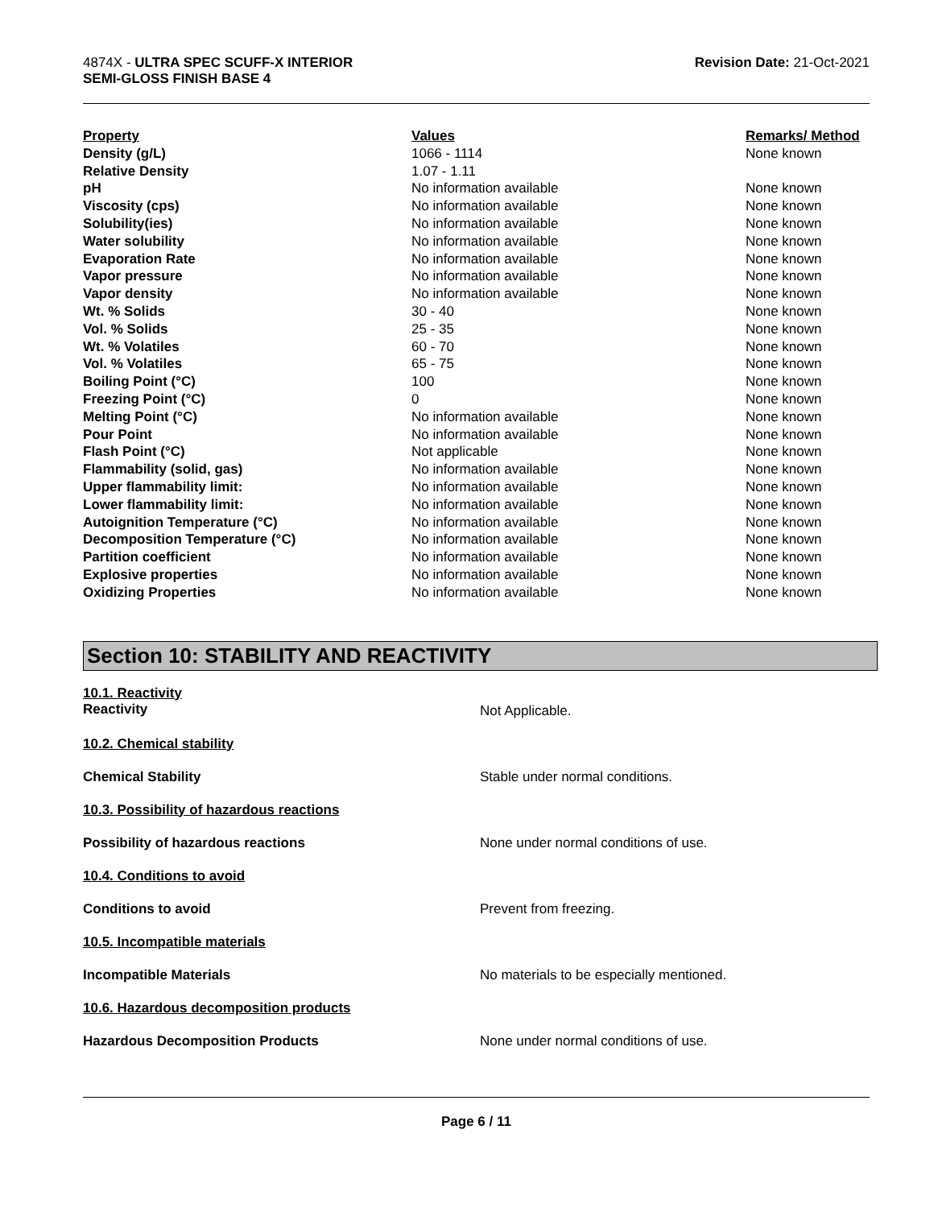4874X - ULTRA SPEC SCUFF-X INTERIOR
SEMI-GLOSS FINISH BASE 4
Revision Date: 21-Oct-2021
| Property | Values | Remarks/ Method |
| --- | --- | --- |
| Density (g/L) | 1066 - 1114 | None known |
| Relative Density | 1.07 - 1.11 | |
| pH | No information available | None known |
| Viscosity (cps) | No information available | None known |
| Solubility(ies) | No information available | None known |
| Water solubility | No information available | None known |
| Evaporation Rate | No information available | None known |
| Vapor pressure | No information available | None known |
| Vapor density | No information available | None known |
| Wt. % Solids | 30 - 40 | None known |
| Vol. % Solids | 25 - 35 | None known |
| Wt. % Volatiles | 60 - 70 | None known |
| Vol. % Volatiles | 65 - 75 | None known |
| Boiling Point (°C) | 100 | None known |
| Freezing Point (°C) | 0 | None known |
| Melting Point (°C) | No information available | None known |
| Pour Point | No information available | None known |
| Flash Point (°C) | Not applicable | None known |
| Flammability (solid, gas) | No information available | None known |
| Upper flammability limit: | No information available | None known |
| Lower flammability limit: | No information available | None known |
| Autoignition Temperature (°C) | No information available | None known |
| Decomposition Temperature (°C) | No information available | None known |
| Partition coefficient | No information available | None known |
| Explosive properties | No information available | None known |
| Oxidizing Properties | No information available | None known |
Section 10: STABILITY AND REACTIVITY
| 10.1. Reactivity Reactivity | Not Applicable. |
| 10.2. Chemical stability | |
| Chemical Stability | Stable under normal conditions. |
| 10.3. Possibility of hazardous reactions | |
| Possibility of hazardous reactions | None under normal conditions of use. |
| 10.4. Conditions to avoid | |
| Conditions to avoid | Prevent from freezing. |
| 10.5. Incompatible materials | |
| Incompatible Materials | No materials to be especially mentioned. |
| 10.6. Hazardous decomposition products | |
| Hazardous Decomposition Products | None under normal conditions of use. |
Page 6 / 11